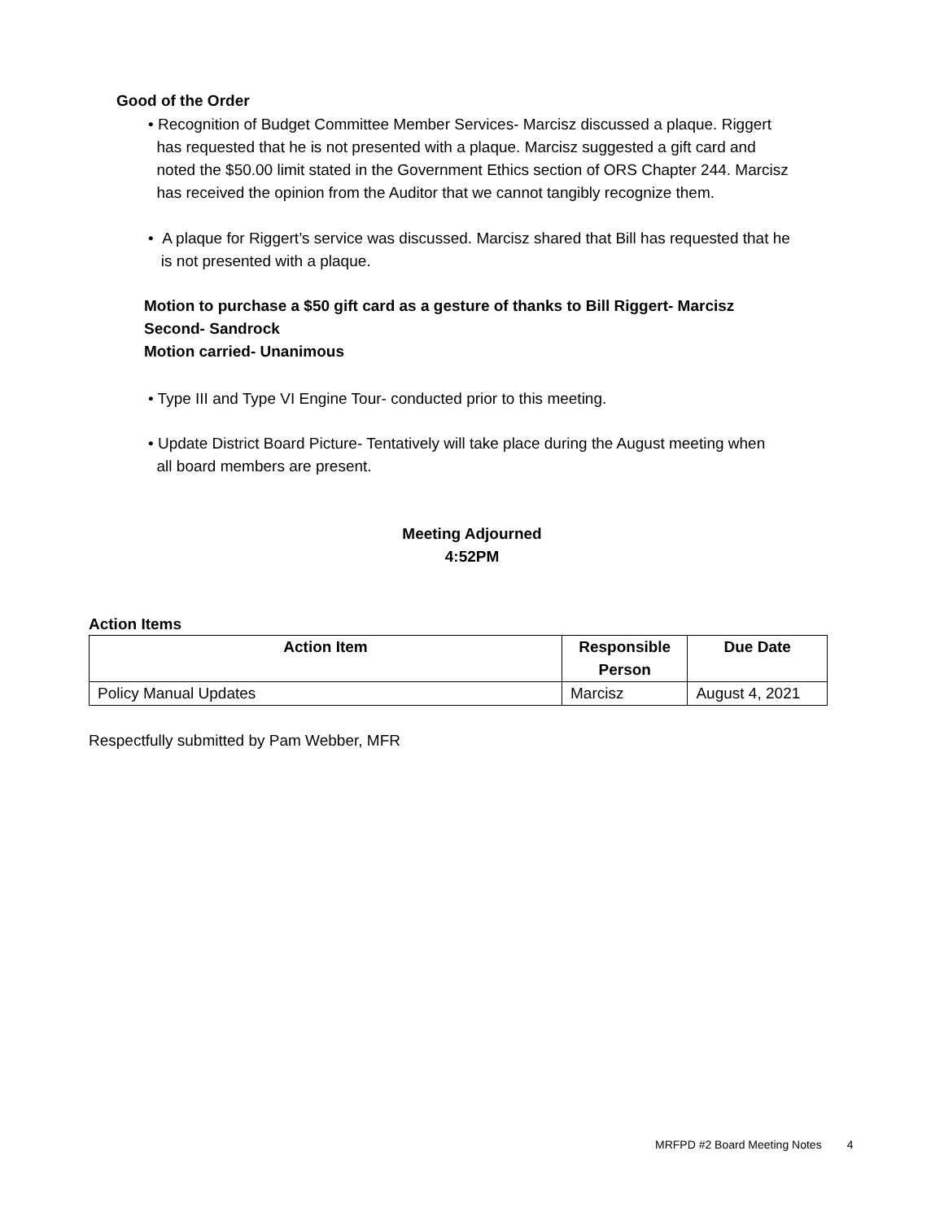Good of the Order
• Recognition of Budget Committee Member Services- Marcisz discussed a plaque. Riggert
has requested that he is not presented with a plaque. Marcisz suggested a gift card and
noted the $50.00 limit stated in the Government Ethics section of ORS Chapter 244. Marcisz
has received the opinion from the Auditor that we cannot tangibly recognize them.
• A plaque for Riggert’s service was discussed. Marcisz shared that Bill has requested that he
is not presented with a plaque.
Motion to purchase a $50 gift card as a gesture of thanks to Bill Riggert- Marcisz
Second- Sandrock
Motion carried- Unanimous
• Type III and Type VI Engine Tour- conducted prior to this meeting.
• Update District Board Picture- Tentatively will take place during the August meeting when
all board members are present.
Meeting Adjourned
4:52PM
Action Items
| Action Item | Responsible Person | Due Date |
| --- | --- | --- |
| Policy Manual Updates | Marcisz | August 4, 2021 |
Respectfully submitted by Pam Webber, MFR
MRFPD #2 Board Meeting Notes 4